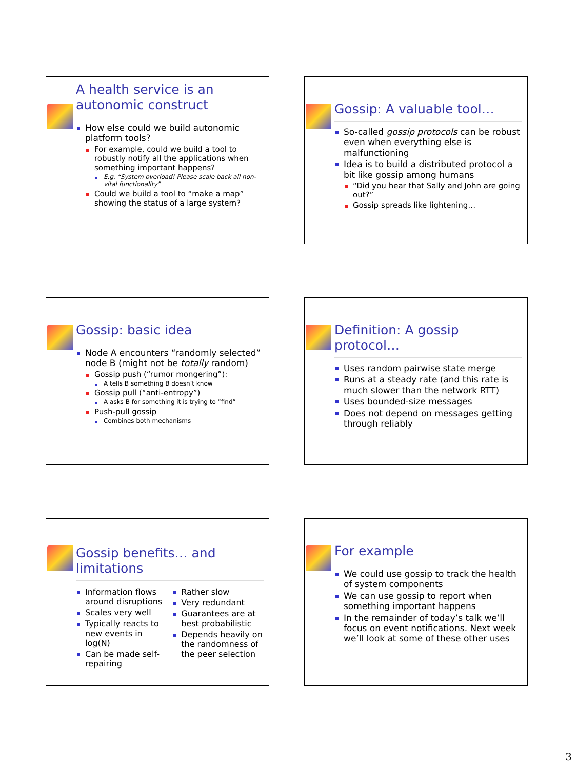A health service is an autonomic construct
How else could we build autonomic platform tools?
For example, could we build a tool to robustly notify all the applications when something important happens?
E.g. “System overload! Please scale back all non-vital functionality”
Could we build a tool to “make a map” showing the status of a large system?
Gossip: A valuable tool…
So-called gossip protocols can be robust even when everything else is malfunctioning
Idea is to build a distributed protocol a bit like gossip among humans
“Did you hear that Sally and John are going out?”
Gossip spreads like lightening…
Gossip: basic idea
Node A encounters “randomly selected” node B (might not be totally random)
Gossip push (“rumor mongering”):
A tells B something B doesn’t know
Gossip pull (“anti-entropy”)
A asks B for something it is trying to “find”
Push-pull gossip
Combines both mechanisms
Definition: A gossip protocol…
Uses random pairwise state merge
Runs at a steady rate (and this rate is much slower than the network RTT)
Uses bounded-size messages
Does not depend on messages getting through reliably
Gossip benefits… and limitations
Information flows around disruptions
Scales very well
Typically reacts to new events in log(N)
Can be made self-repairing
Rather slow
Very redundant
Guarantees are at best probabilistic
Depends heavily on the randomness of the peer selection
For example
We could use gossip to track the health of system components
We can use gossip to report when something important happens
In the remainder of today’s talk we’ll focus on event notifications. Next week we’ll look at some of these other uses
3